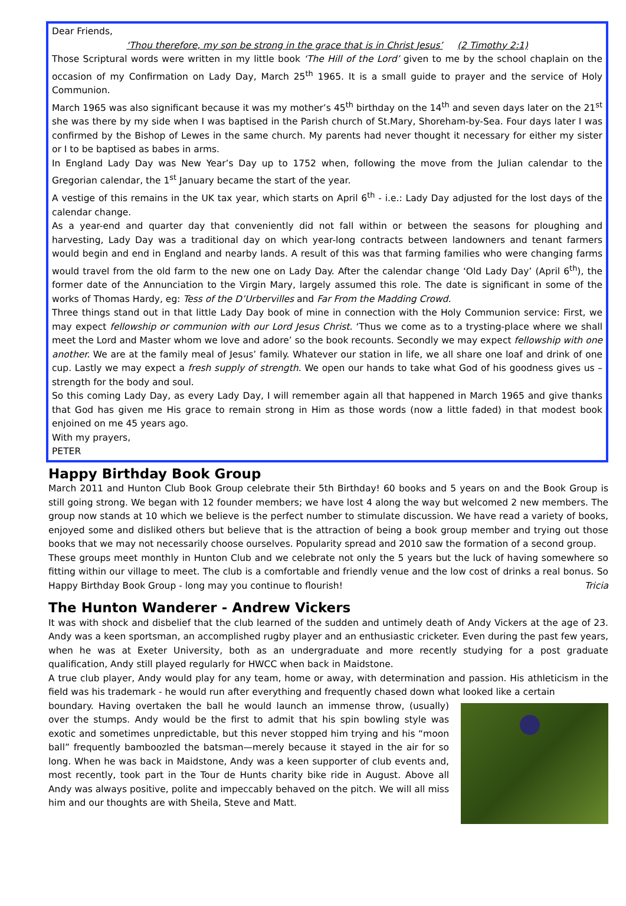Dear Friends,
‘Thou therefore, my son be strong in the grace that is in Christ Jesus’ (2 Timothy 2:1)
Those Scriptural words were written in my little book ‘The Hill of the Lord’ given to me by the school chaplain on the occasion of my Confirmation on Lady Day, March 25<sup>th</sup> 1965. It is a small guide to prayer and the service of Holy Communion.
March 1965 was also significant because it was my mother’s 45<sup>th</sup> birthday on the 14<sup>th</sup> and seven days later on the 21<sup>st</sup> she was there by my side when I was baptised in the Parish church of St.Mary, Shoreham-by-Sea. Four days later I was confirmed by the Bishop of Lewes in the same church. My parents had never thought it necessary for either my sister or I to be baptised as babes in arms.
In England Lady Day was New Year’s Day up to 1752 when, following the move from the Julian calendar to the Gregorian calendar, the 1<sup>st</sup> January became the start of the year.
A vestige of this remains in the UK tax year, which starts on April 6<sup>th</sup> - i.e.: Lady Day adjusted for the lost days of the calendar change.
As a year-end and quarter day that conveniently did not fall within or between the seasons for ploughing and harvesting, Lady Day was a traditional day on which year-long contracts between landowners and tenant farmers would begin and end in England and nearby lands. A result of this was that farming families who were changing farms would travel from the old farm to the new one on Lady Day. After the calendar change ‘Old Lady Day’ (April 6<sup>th</sup>), the former date of the Annunciation to the Virgin Mary, largely assumed this role. The date is significant in some of the works of Thomas Hardy, eg: Tess of the D’Urbervilles and Far From the Madding Crowd.
Three things stand out in that little Lady Day book of mine in connection with the Holy Communion service: First, we may expect fellowship or communion with our Lord Jesus Christ. ‘Thus we come as to a trysting-place where we shall meet the Lord and Master whom we love and adore’ so the book recounts. Secondly we may expect fellowship with one another. We are at the family meal of Jesus’ family. Whatever our station in life, we all share one loaf and drink of one cup. Lastly we may expect a fresh supply of strength. We open our hands to take what God of his goodness gives us –strength for the body and soul.
So this coming Lady Day, as every Lady Day, I will remember again all that happened in March 1965 and give thanks that God has given me His grace to remain strong in Him as those words (now a little faded) in that modest book enjoined on me 45 years ago.
With my prayers,
PETER
Happy Birthday Book Group
March 2011 and Hunton Club Book Group celebrate their 5th Birthday! 60 books and 5 years on and the Book Group is still going strong. We began with 12 founder members; we have lost 4 along the way but welcomed 2 new members. The group now stands at 10 which we believe is the perfect number to stimulate discussion. We have read a variety of books, enjoyed some and disliked others but believe that is the attraction of being a book group member and trying out those books that we may not necessarily choose ourselves. Popularity spread and 2010 saw the formation of a second group.
These groups meet monthly in Hunton Club and we celebrate not only the 5 years but the luck of having somewhere so fitting within our village to meet. The club is a comfortable and friendly venue and the low cost of drinks a real bonus. So Happy Birthday Book Group - long may you continue to flourish! Tricia
The Hunton Wanderer - Andrew Vickers
It was with shock and disbelief that the club learned of the sudden and untimely death of Andy Vickers at the age of 23. Andy was a keen sportsman, an accomplished rugby player and an enthusiastic cricketer. Even during the past few years, when he was at Exeter University, both as an undergraduate and more recently studying for a post graduate qualification, Andy still played regularly for HWCC when back in Maidstone.
A true club player, Andy would play for any team, home or away, with determination and passion. His athleticism in the field was his trademark - he would run after everything and frequently chased down what looked like a certain
boundary. Having overtaken the ball he would launch an immense throw, (usually) over the stumps. Andy would be the first to admit that his spin bowling style was exotic and sometimes unpredictable, but this never stopped him trying and his “moon ball” frequently bamboozled the batsman—merely because it stayed in the air for so long. When he was back in Maidstone, Andy was a keen supporter of club events and, most recently, took part in the Tour de Hunts charity bike ride in August. Above all Andy was always positive, polite and impeccably behaved on the pitch. We will all miss him and our thoughts are with Sheila, Steve and Matt.